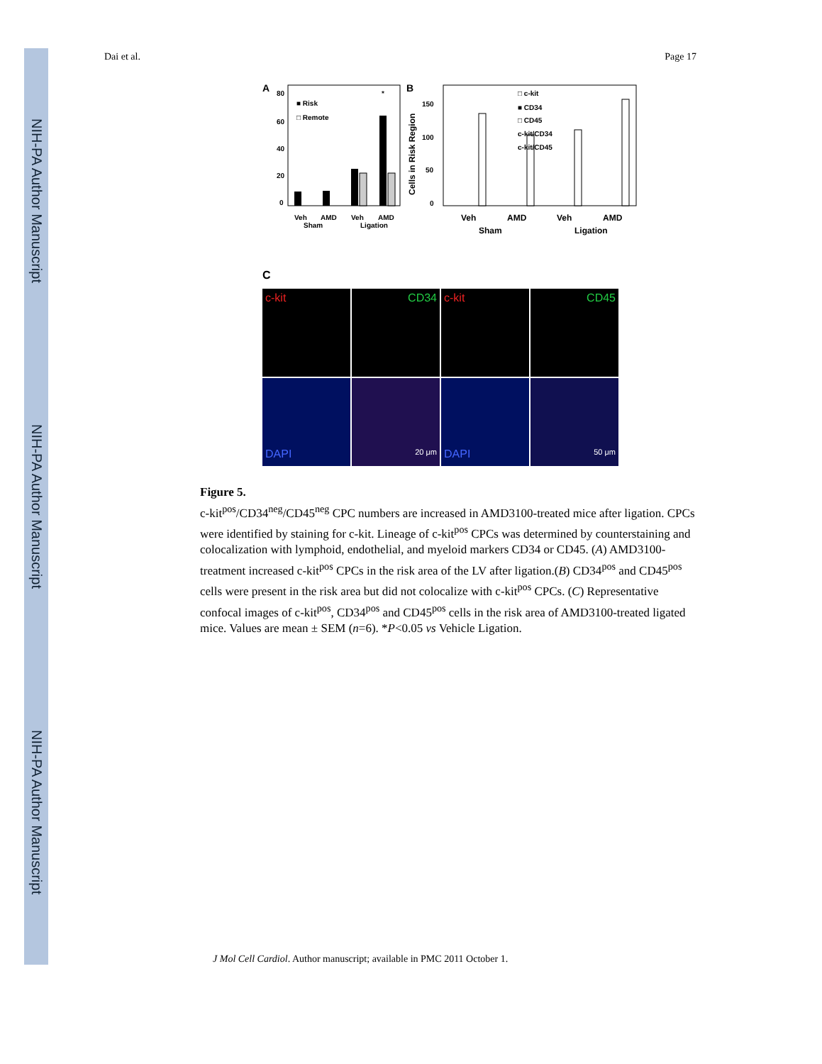NIH-PA Author Manuscript
NIH-PA Author Manuscript
NIH-PA Author Manuscript
Dai et al. Page 17
A
80
60
40
20
0
■ Risk
□ Remote
*
Veh
AMD
Veh
AMD
Sham
Ligation
B
150
100
50
0
Cells in Risk Region
□ c-kit
■ CD34
□ CD45
c-kit/CD34
c-kit/CD45
Veh
AMD
Veh
AMD
Sham
Ligation
C
c-kit
CD34
c-kit
CD45
DAPI
20 μm
DAPI
50 μm
Figure 5.
c-kit<sup>pos</sup>/CD34<sup>neg</sup>/CD45<sup>neg</sup> CPC numbers are increased in AMD3100-treated mice after ligation. CPCs were identified by staining for c-kit. Lineage of c-kit<sup>pos</sup> CPCs was determined by counterstaining and colocalization with lymphoid, endothelial, and myeloid markers CD34 or CD45. (A) AMD3100-treatment increased c-kit<sup>pos</sup> CPCs in the risk area of the LV after ligation.(B) CD34<sup>pos</sup> and CD45<sup>pos</sup> cells were present in the risk area but did not colocalize with c-kit<sup>pos</sup> CPCs. (C) Representative confocal images of c-kit<sup>pos</sup>, CD34<sup>pos</sup> and CD45<sup>pos</sup> cells in the risk area of AMD3100-treated ligated mice. Values are mean ± SEM (n=6). *P<0.05 vs Vehicle Ligation.
J Mol Cell Cardiol. Author manuscript; available in PMC 2011 October 1.